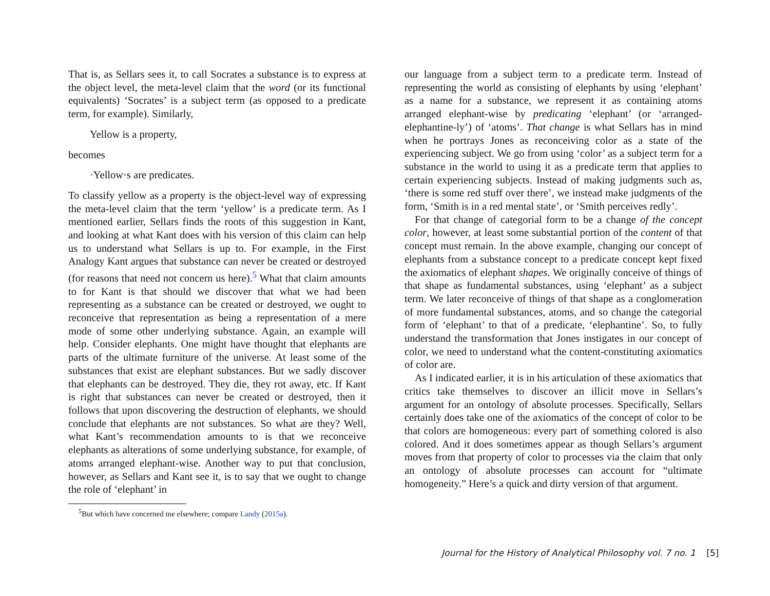That is, as Sellars sees it, to call Socrates a substance is to express at the object level, the meta-level claim that the word (or its functional equivalents) ‘Socrates’ is a subject term (as opposed to a predicate term, for example). Similarly,
Yellow is a property,
becomes
·Yellow·s are predicates.
To classify yellow as a property is the object-level way of expressing the meta-level claim that the term ‘yellow’ is a predicate term. As I mentioned earlier, Sellars finds the roots of this suggestion in Kant, and looking at what Kant does with his version of this claim can help us to understand what Sellars is up to. For example, in the First Analogy Kant argues that substance can never be created or destroyed (for reasons that need not concern us here).<sup>5</sup> What that claim amounts to for Kant is that should we discover that what we had been representing as a substance can be created or destroyed, we ought to reconceive that representation as being a representation of a mere mode of some other underlying substance. Again, an example will help. Consider elephants. One might have thought that elephants are parts of the ultimate furniture of the universe. At least some of the substances that exist are elephant substances. But we sadly discover that elephants can be destroyed. They die, they rot away, etc. If Kant is right that substances can never be created or destroyed, then it follows that upon discovering the destruction of elephants, we should conclude that elephants are not substances. So what are they? Well, what Kant’s recommendation amounts to is that we reconceive elephants as alterations of some underlying substance, for example, of atoms arranged elephant-wise. Another way to put that conclusion, however, as Sellars and Kant see it, is to say that we ought to change the role of ‘elephant’ in
<sup>5</sup> But which have concerned me elsewhere; compare Landy (2015a).
our language from a subject term to a predicate term. Instead of representing the world as consisting of elephants by using ‘elephant’ as a name for a substance, we represent it as containing atoms arranged elephant-wise by predicating ‘elephant’ (or ‘arranged-elephantine-ly’) of ‘atoms’. That change is what Sellars has in mind when he portrays Jones as reconceiving color as a state of the experiencing subject. We go from using ‘color’ as a subject term for a substance in the world to using it as a predicate term that applies to certain experiencing subjects. Instead of making judgments such as, ‘there is some red stuff over there’, we instead make judgments of the form, ‘Smith is in a red mental state’, or ‘Smith perceives redly’.
For that change of categorial form to be a change of the concept color, however, at least some substantial portion of the content of that concept must remain. In the above example, changing our concept of elephants from a substance concept to a predicate concept kept fixed the axiomatics of elephant shapes. We originally conceive of things of that shape as fundamental substances, using ‘elephant’ as a subject term. We later reconceive of things of that shape as a conglomeration of more fundamental substances, atoms, and so change the categorial form of ‘elephant’ to that of a predicate, ‘elephantine’. So, to fully understand the transformation that Jones instigates in our concept of color, we need to understand what the content-constituting axiomatics of color are.
As I indicated earlier, it is in his articulation of these axiomatics that critics take themselves to discover an illicit move in Sellars’s argument for an ontology of absolute processes. Specifically, Sellars certainly does take one of the axiomatics of the concept of color to be that colors are homogeneous: every part of something colored is also colored. And it does sometimes appear as though Sellars’s argument moves from that property of color to processes via the claim that only an ontology of absolute processes can account for “ultimate homogeneity.” Here’s a quick and dirty version of that argument.
Journal for the History of Analytical Philosophy vol. 7 no. 1 [5]